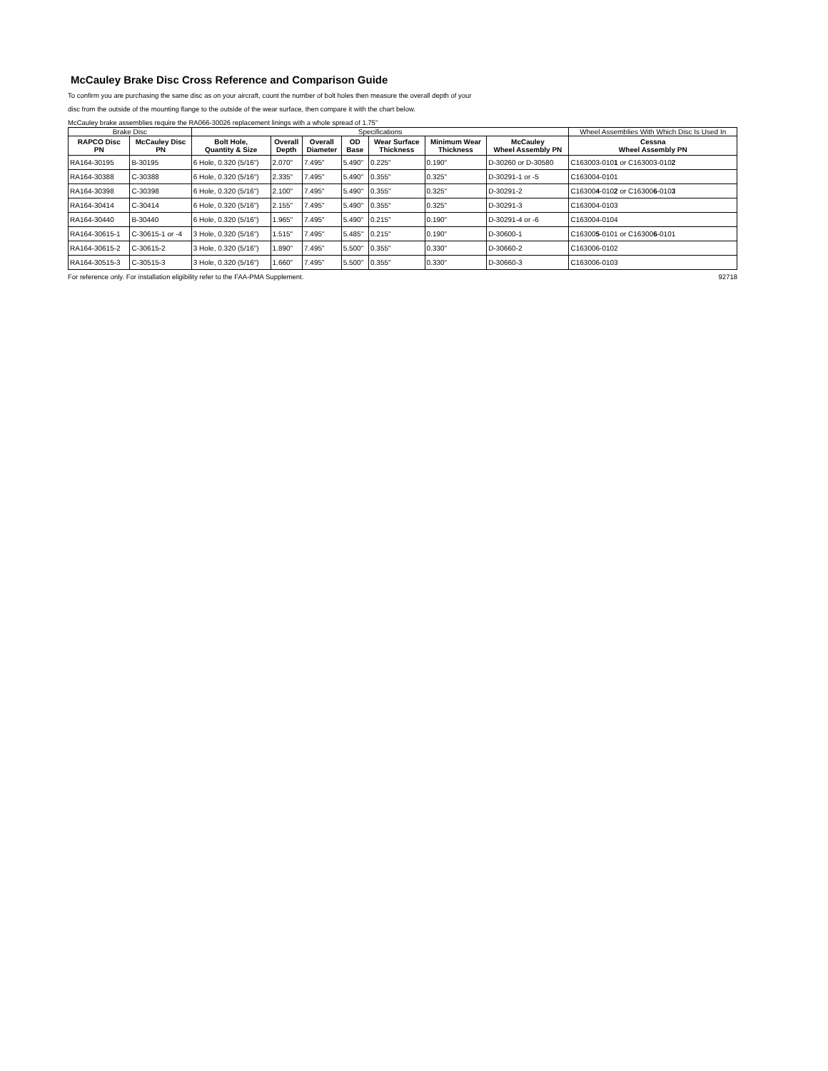McCauley Brake Disc Cross Reference and Comparison Guide
To confirm you are purchasing the same disc as on your aircraft, count the number of bolt holes then measure the overall depth of your
disc from the outside of the mounting flange to the outside of the wear surface, then compare it with the chart below.
McCauley brake assemblies require the RA066-30026 replacement linings with a whole spread of 1.75"
| Brake Disc | | Specifications | | | | | | | Wheel Assemblies With Which Disc Is Used In |
| --- | --- | --- | --- | --- | --- | --- | --- | --- | --- |
| RAPCO Disc PN | McCauley Disc PN | Bolt Hole, Quantity & Size | Overall Depth | Overall Diameter | OD Base | Wear Surface Thickness | Minimum Wear Thickness | McCauley Wheel Assembly PN | Cessna Wheel Assembly PN |
| RA164-30195 | B-30195 | 6 Hole, 0.320 (5/16") | 2.070" | 7.495" | 5.490" | 0.225" | 0.190" | D-30260 or D-30580 | C163003-010 1 or C163003-010 2 |
| RA164-30388 | C-30388 | 6 Hole, 0.320 (5/16") | 2.335" | 7.495" | 5.490" | 0.355" | 0.325" | D-30291-1 or -5 | C163004-0101 |
| RA164-30398 | C-30398 | 6 Hole, 0.320 (5/16") | 2.100" | 7.495" | 5.490" | 0.355" | 0.325" | D-30291-2 | C16300 4 -010 2 or C16300 6 -010 3 |
| RA164-30414 | C-30414 | 6 Hole, 0.320 (5/16") | 2.155" | 7.495" | 5.490" | 0.355" | 0.325" | D-30291-3 | C163004-0103 |
| RA164-30440 | B-30440 | 6 Hole, 0.320 (5/16") | 1.965" | 7.495" | 5.490" | 0.215" | 0.190" | D-30291-4 or -6 | C163004-0104 |
| RA164-30615-1 | C-30615-1 or -4 | 3 Hole, 0.320 (5/16") | 1.515" | 7.495" | 5.485" | 0.215" | 0.190" | D-30600-1 | C16300 5 -0101 or C16300 6 -0101 |
| RA164-30615-2 | C-30615-2 | 3 Hole, 0.320 (5/16") | 1.890" | 7.495" | 5.500" | 0.355" | 0.330" | D-30660-2 | C163006-0102 |
| RA164-30515-3 | C-30515-3 | 3 Hole, 0.320 (5/16") | 1.660" | 7.495" | 5.500" | 0.355" | 0.330" | D-30660-3 | C163006-0103 |
For reference only. For installation eligibility refer to the FAA-PMA Supplement. 92718